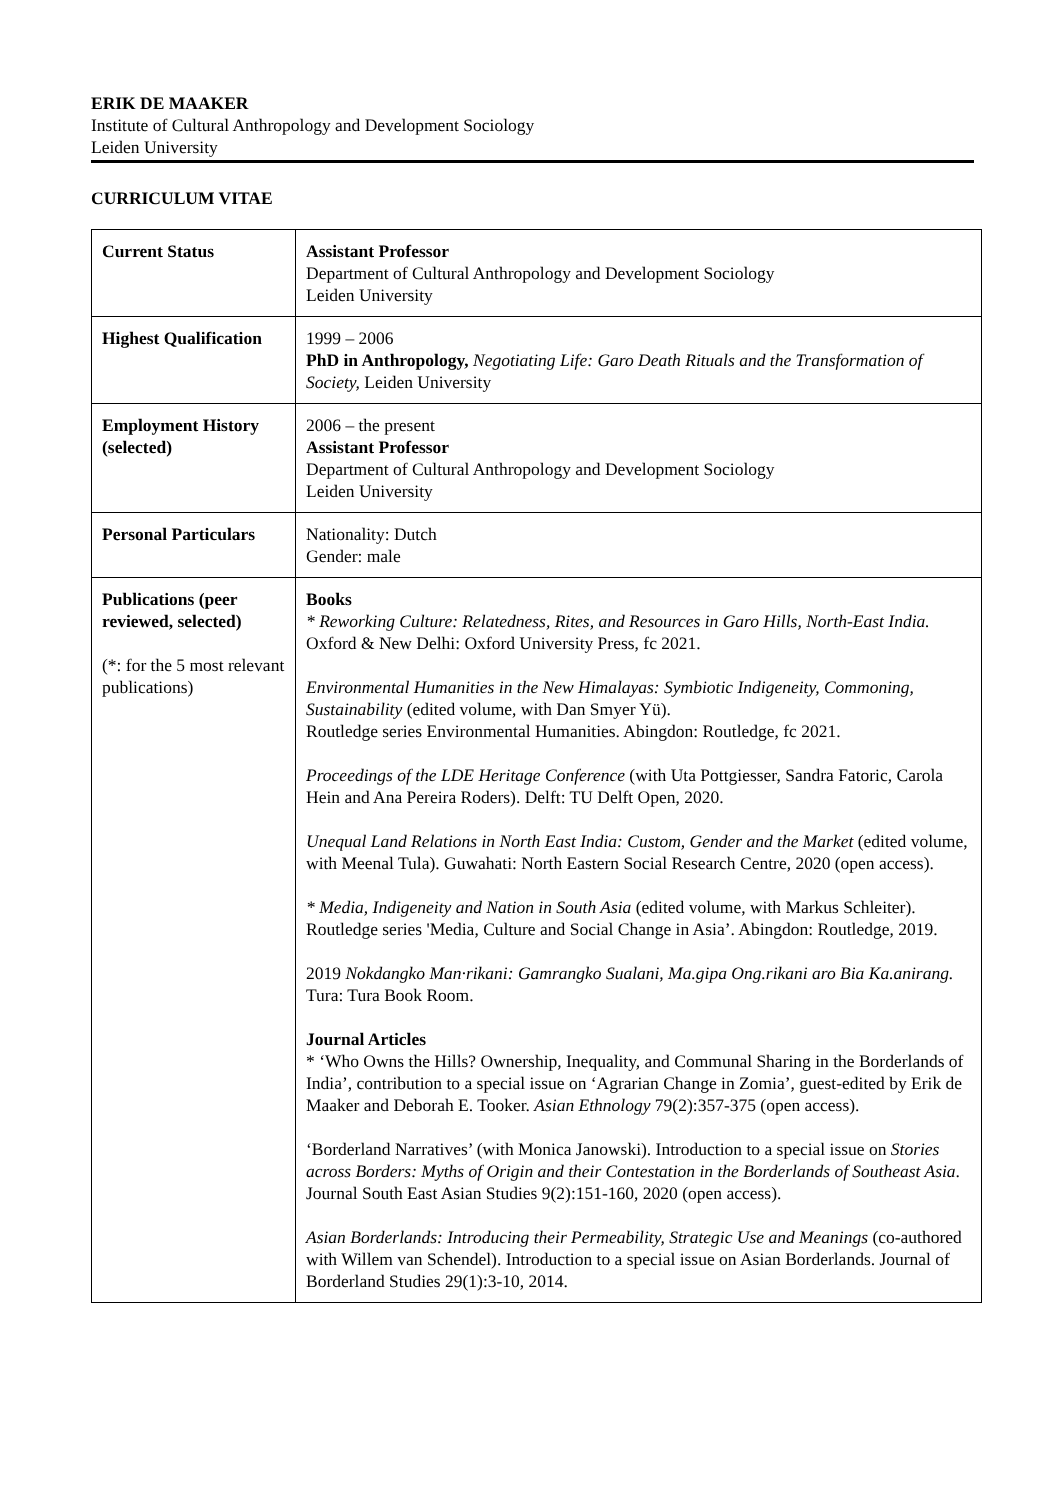ERIK DE MAAKER
Institute of Cultural Anthropology and Development Sociology
Leiden University
CURRICULUM VITAE
| Current Status | Assistant Professor Department of Cultural Anthropology and Development Sociology Leiden University |
| Highest Qualification | 1999 – 2006 PhD in Anthropology, Negotiating Life: Garo Death Rituals and the Transformation of Society, Leiden University |
| Employment History (selected) | 2006 – the present Assistant Professor Department of Cultural Anthropology and Development Sociology Leiden University |
| Personal Particulars | Nationality: Dutch Gender: male |
| Publications (peer reviewed, selected) (*: for the 5 most relevant publications) | Books * Reworking Culture: Relatedness, Rites, and Resources in Garo Hills, North-East India. Oxford & New Delhi: Oxford University Press, fc 2021. Environmental Humanities in the New Himalayas: Symbiotic Indigeneity, Commoning, Sustainability (edited volume, with Dan Smyer Yü). Routledge series Environmental Humanities. Abingdon: Routledge, fc 2021. Proceedings of the LDE Heritage Conference (with Uta Pottgiesser, Sandra Fatoric, Carola Hein and Ana Pereira Roders). Delft: TU Delft Open, 2020. Unequal Land Relations in North East India: Custom, Gender and the Market (edited volume, with Meenal Tula). Guwahati: North Eastern Social Research Centre, 2020 (open access). * Media, Indigeneity and Nation in South Asia (edited volume, with Markus Schleiter). Routledge series 'Media, Culture and Social Change in Asia’. Abingdon: Routledge, 2019. 2019 Nokdangko Man·rikani: Gamrangko Sualani, Ma.gipa Ong.rikani aro Bia Ka.anirang. Tura: Tura Book Room. Journal Articles * ‘Who Owns the Hills? Ownership, Inequality, and Communal Sharing in the Borderlands of India’, contribution to a special issue on ‘Agrarian Change in Zomia’, guest-edited by Erik de Maaker and Deborah E. Tooker. Asian Ethnology 79(2):357-375 (open access). ‘Borderland Narratives’ (with Monica Janowski). Introduction to a special issue on Stories across Borders: Myths of Origin and their Contestation in the Borderlands of Southeast Asia . Journal South East Asian Studies 9(2):151-160, 2020 (open access). Asian Borderlands: Introducing their Permeability, Strategic Use and Meanings (co-authored with Willem van Schendel). Introduction to a special issue on Asian Borderlands. Journal of Borderland Studies 29(1):3-10, 2014. |